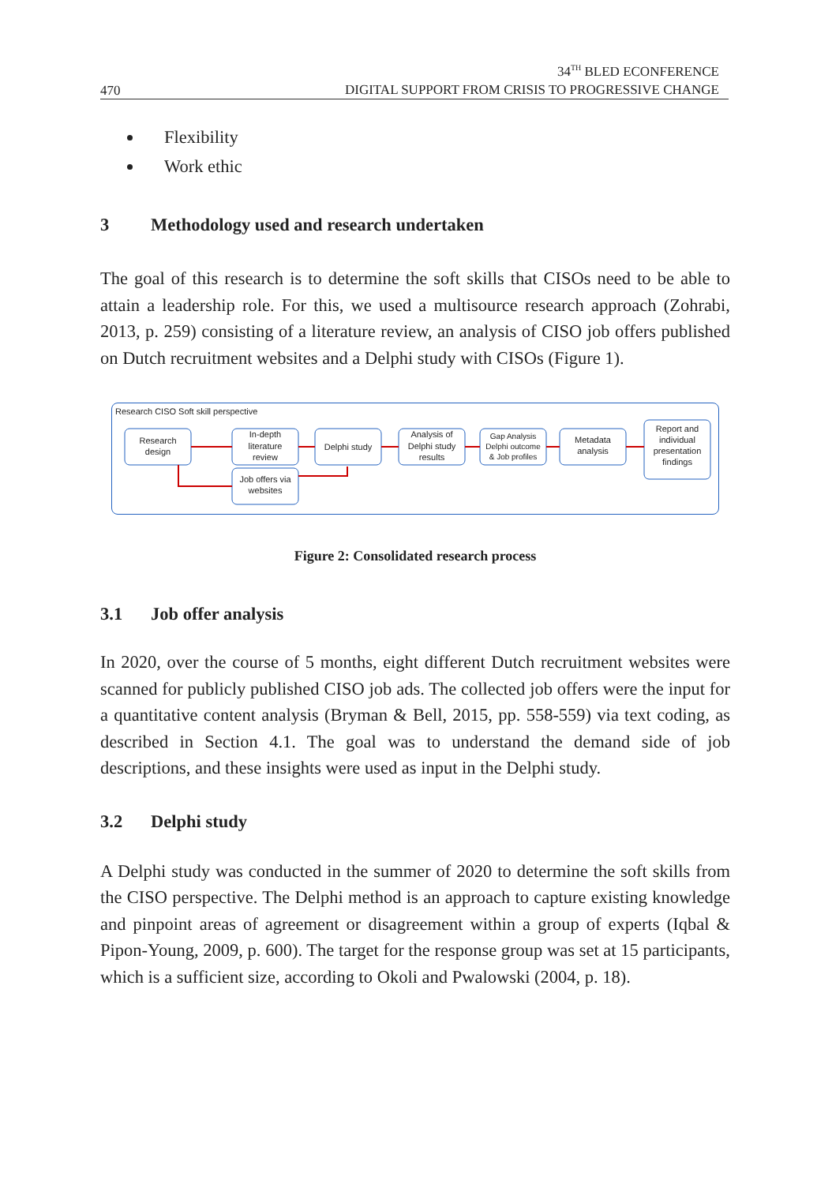470
34<sup>TH</sup> BLED ECONFERENCE
DIGITAL SUPPORT FROM CRISIS TO PROGRESSIVE CHANGE
Flexibility
Work ethic
3 Methodology used and research undertaken
The goal of this research is to determine the soft skills that CISOs need to be able to attain a leadership role. For this, we used a multisource research approach (Zohrabi, 2013, p. 259) consisting of a literature review, an analysis of CISO job offers published on Dutch recruitment websites and a Delphi study with CISOs (Figure 1).
Research CISO Soft skill perspective
Research
design
In-depth
literature
review
Job offers via
websites
Delphi study
Analysis of
Delphi study
results
Gap Analysis
Delphi outcome
& Job profiles
Metadata
analysis
Report and
individual
presentation
findings
Figure 2: Consolidated research process
3.1 Job offer analysis
In 2020, over the course of 5 months, eight different Dutch recruitment websites were scanned for publicly published CISO job ads. The collected job offers were the input for a quantitative content analysis (Bryman & Bell, 2015, pp. 558-559) via text coding, as described in Section 4.1. The goal was to understand the demand side of job descriptions, and these insights were used as input in the Delphi study.
3.2 Delphi study
A Delphi study was conducted in the summer of 2020 to determine the soft skills from the CISO perspective. The Delphi method is an approach to capture existing knowledge and pinpoint areas of agreement or disagreement within a group of experts (Iqbal & Pipon-Young, 2009, p. 600). The target for the response group was set at 15 participants, which is a sufficient size, according to Okoli and Pwalowski (2004, p. 18).